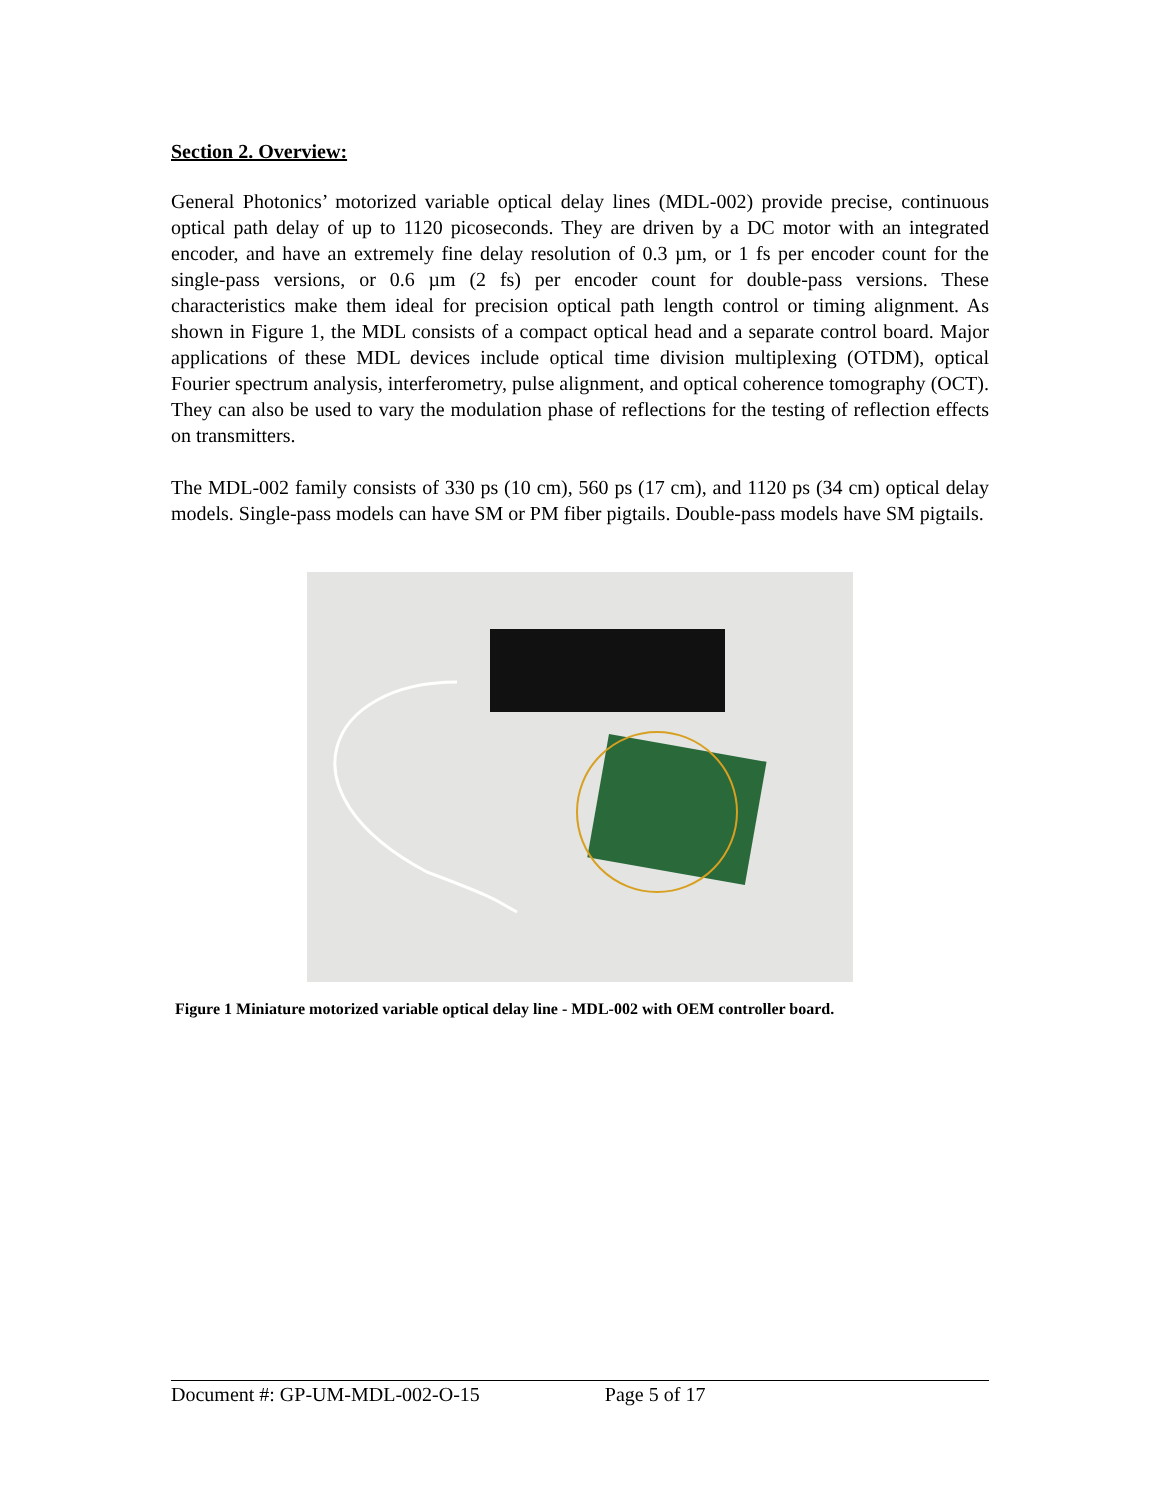Section 2. Overview:
General Photonics’ motorized variable optical delay lines (MDL-002) provide precise, continuous optical path delay of up to 1120 picoseconds. They are driven by a DC motor with an integrated encoder, and have an extremely fine delay resolution of 0.3 µm, or 1 fs per encoder count for the single-pass versions, or 0.6 µm (2 fs) per encoder count for double-pass versions. These characteristics make them ideal for precision optical path length control or timing alignment. As shown in Figure 1, the MDL consists of a compact optical head and a separate control board. Major applications of these MDL devices include optical time division multiplexing (OTDM), optical Fourier spectrum analysis, interferometry, pulse alignment, and optical coherence tomography (OCT). They can also be used to vary the modulation phase of reflections for the testing of reflection effects on transmitters.
The MDL-002 family consists of 330 ps (10 cm), 560 ps (17 cm), and 1120 ps (34 cm) optical delay models. Single-pass models can have SM or PM fiber pigtails. Double-pass models have SM pigtails.
Figure 1 Miniature motorized variable optical delay line - MDL-002 with OEM controller board.
Document #: GP-UM-MDL-002-O-15 Page 5 of 17